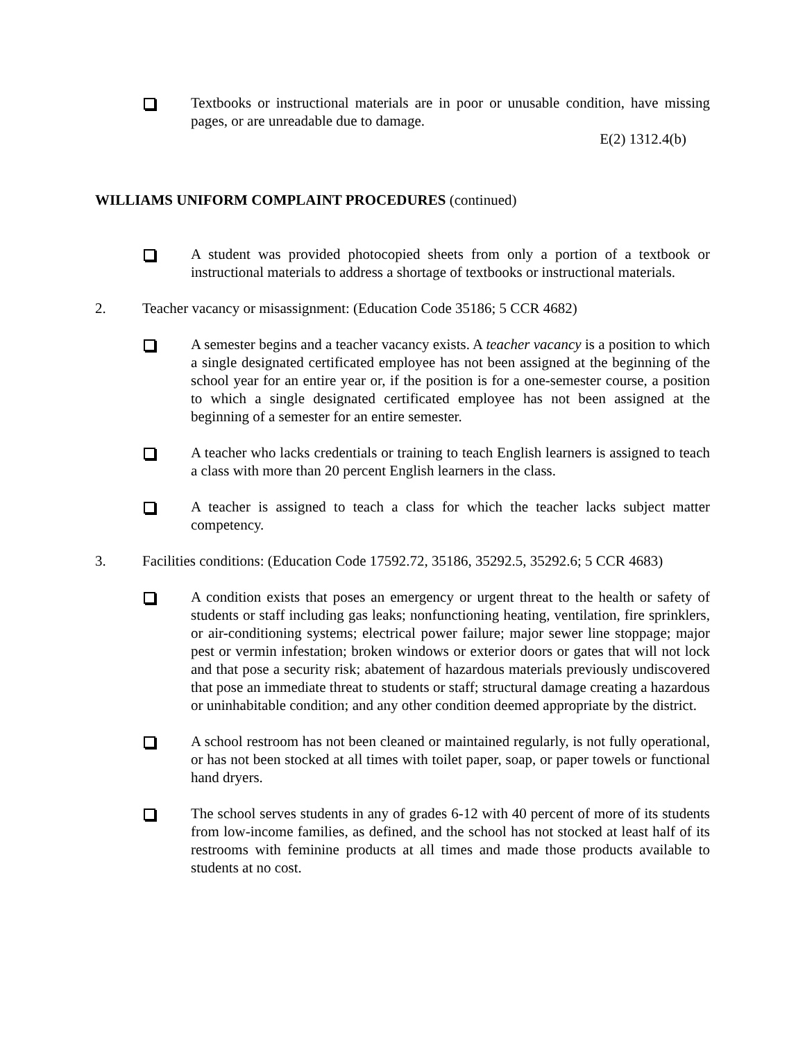Textbooks or instructional materials are in poor or unusable condition, have missing pages, or are unreadable due to damage.
E(2) 1312.4(b)
WILLIAMS UNIFORM COMPLAINT PROCEDURES (continued)
A student was provided photocopied sheets from only a portion of a textbook or instructional materials to address a shortage of textbooks or instructional materials.
2. Teacher vacancy or misassignment: (Education Code 35186; 5 CCR 4682)
A semester begins and a teacher vacancy exists. A teacher vacancy is a position to which a single designated certificated employee has not been assigned at the beginning of the school year for an entire year or, if the position is for a one-semester course, a position to which a single designated certificated employee has not been assigned at the beginning of a semester for an entire semester.
A teacher who lacks credentials or training to teach English learners is assigned to teach a class with more than 20 percent English learners in the class.
A teacher is assigned to teach a class for which the teacher lacks subject matter competency.
3. Facilities conditions: (Education Code 17592.72, 35186, 35292.5, 35292.6; 5 CCR 4683)
A condition exists that poses an emergency or urgent threat to the health or safety of students or staff including gas leaks; nonfunctioning heating, ventilation, fire sprinklers, or air-conditioning systems; electrical power failure; major sewer line stoppage; major pest or vermin infestation; broken windows or exterior doors or gates that will not lock and that pose a security risk; abatement of hazardous materials previously undiscovered that pose an immediate threat to students or staff; structural damage creating a hazardous or uninhabitable condition; and any other condition deemed appropriate by the district.
A school restroom has not been cleaned or maintained regularly, is not fully operational, or has not been stocked at all times with toilet paper, soap, or paper towels or functional hand dryers.
The school serves students in any of grades 6-12 with 40 percent of more of its students from low-income families, as defined, and the school has not stocked at least half of its restrooms with feminine products at all times and made those products available to students at no cost.